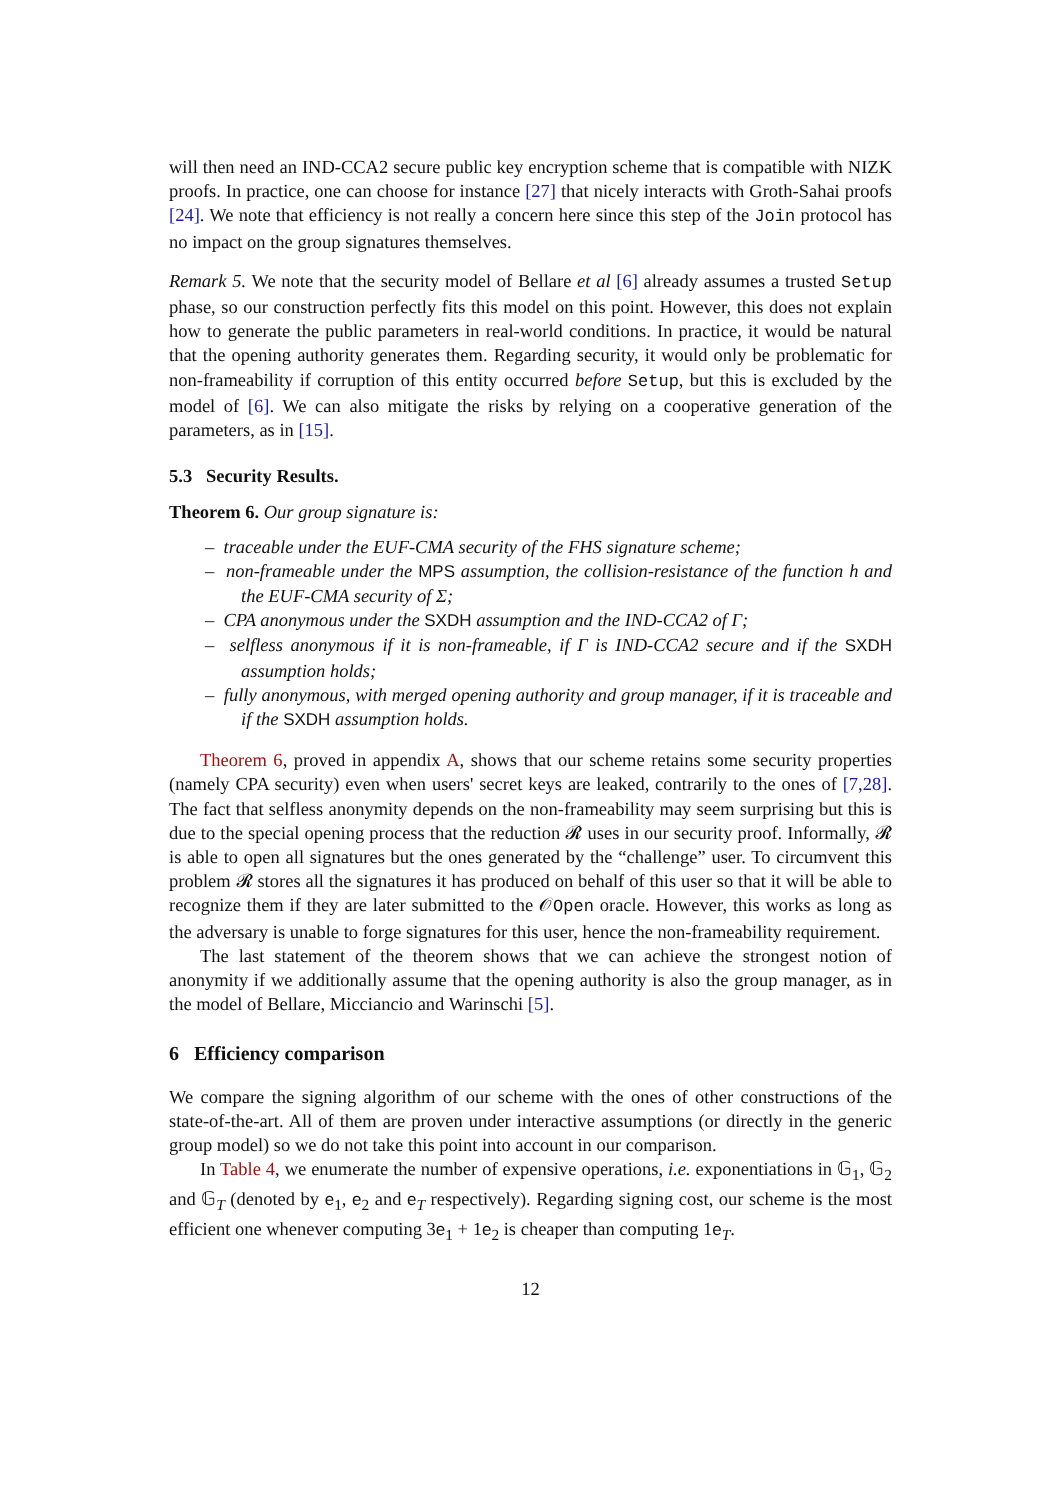will then need an IND-CCA2 secure public key encryption scheme that is compatible with NIZK proofs. In practice, one can choose for instance [27] that nicely interacts with Groth-Sahai proofs [24]. We note that efficiency is not really a concern here since this step of the Join protocol has no impact on the group signatures themselves.
Remark 5. We note that the security model of Bellare et al [6] already assumes a trusted Setup phase, so our construction perfectly fits this model on this point. However, this does not explain how to generate the public parameters in real-world conditions. In practice, it would be natural that the opening authority generates them. Regarding security, it would only be problematic for non-frameability if corruption of this entity occurred before Setup, but this is excluded by the model of [6]. We can also mitigate the risks by relying on a cooperative generation of the parameters, as in [15].
5.3 Security Results.
Theorem 6. Our group signature is:
– traceable under the EUF-CMA security of the FHS signature scheme;
– non-frameable under the MPS assumption, the collision-resistance of the function h and the EUF-CMA security of Σ;
– CPA anonymous under the SXDH assumption and the IND-CCA2 of Γ;
– selfless anonymous if it is non-frameable, if Γ is IND-CCA2 secure and if the SXDH assumption holds;
– fully anonymous, with merged opening authority and group manager, if it is traceable and if the SXDH assumption holds.
Theorem 6, proved in appendix A, shows that our scheme retains some security properties (namely CPA security) even when users' secret keys are leaked, contrarily to the ones of [7,28]. The fact that selfless anonymity depends on the non-frameability may seem surprising but this is due to the special opening process that the reduction 𝓡 uses in our security proof. Informally, 𝓡 is able to open all signatures but the ones generated by the “challenge” user. To circumvent this problem 𝓡 stores all the signatures it has produced on behalf of this user so that it will be able to recognize them if they are later submitted to the 𝒪Open oracle. However, this works as long as the adversary is unable to forge signatures for this user, hence the non-frameability requirement.
The last statement of the theorem shows that we can achieve the strongest notion of anonymity if we additionally assume that the opening authority is also the group manager, as in the model of Bellare, Micciancio and Warinschi [5].
6 Efficiency comparison
We compare the signing algorithm of our scheme with the ones of other constructions of the state-of-the-art. All of them are proven under interactive assumptions (or directly in the generic group model) so we do not take this point into account in our comparison.
In Table 4, we enumerate the number of expensive operations, i.e. exponentiations in 𝔾<sub>1</sub>, 𝔾<sub>2</sub> and 𝔾<sub>T</sub> (denoted by e<sub>1</sub>, e<sub>2</sub> and e<sub>T</sub> respectively). Regarding signing cost, our scheme is the most efficient one whenever computing 3e<sub>1</sub> + 1e<sub>2</sub> is cheaper than computing 1e<sub>T</sub>.
12